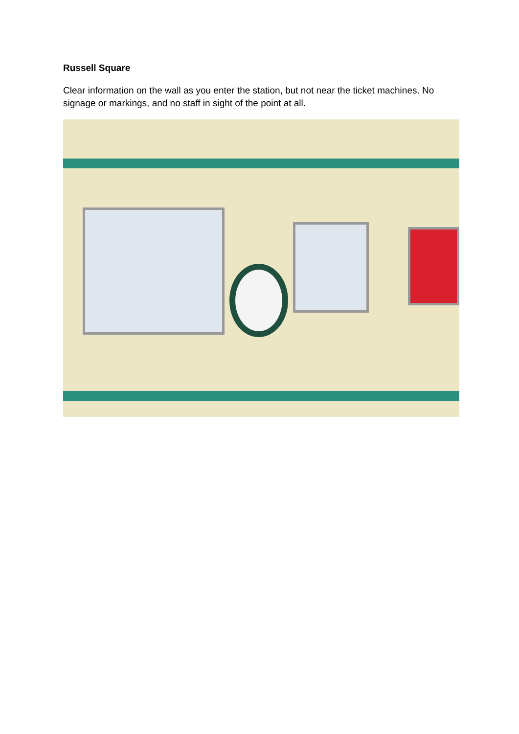Russell Square
Clear information on the wall as you enter the station, but not near the ticket machines. No signage or markings, and no staff in sight of the point at all.